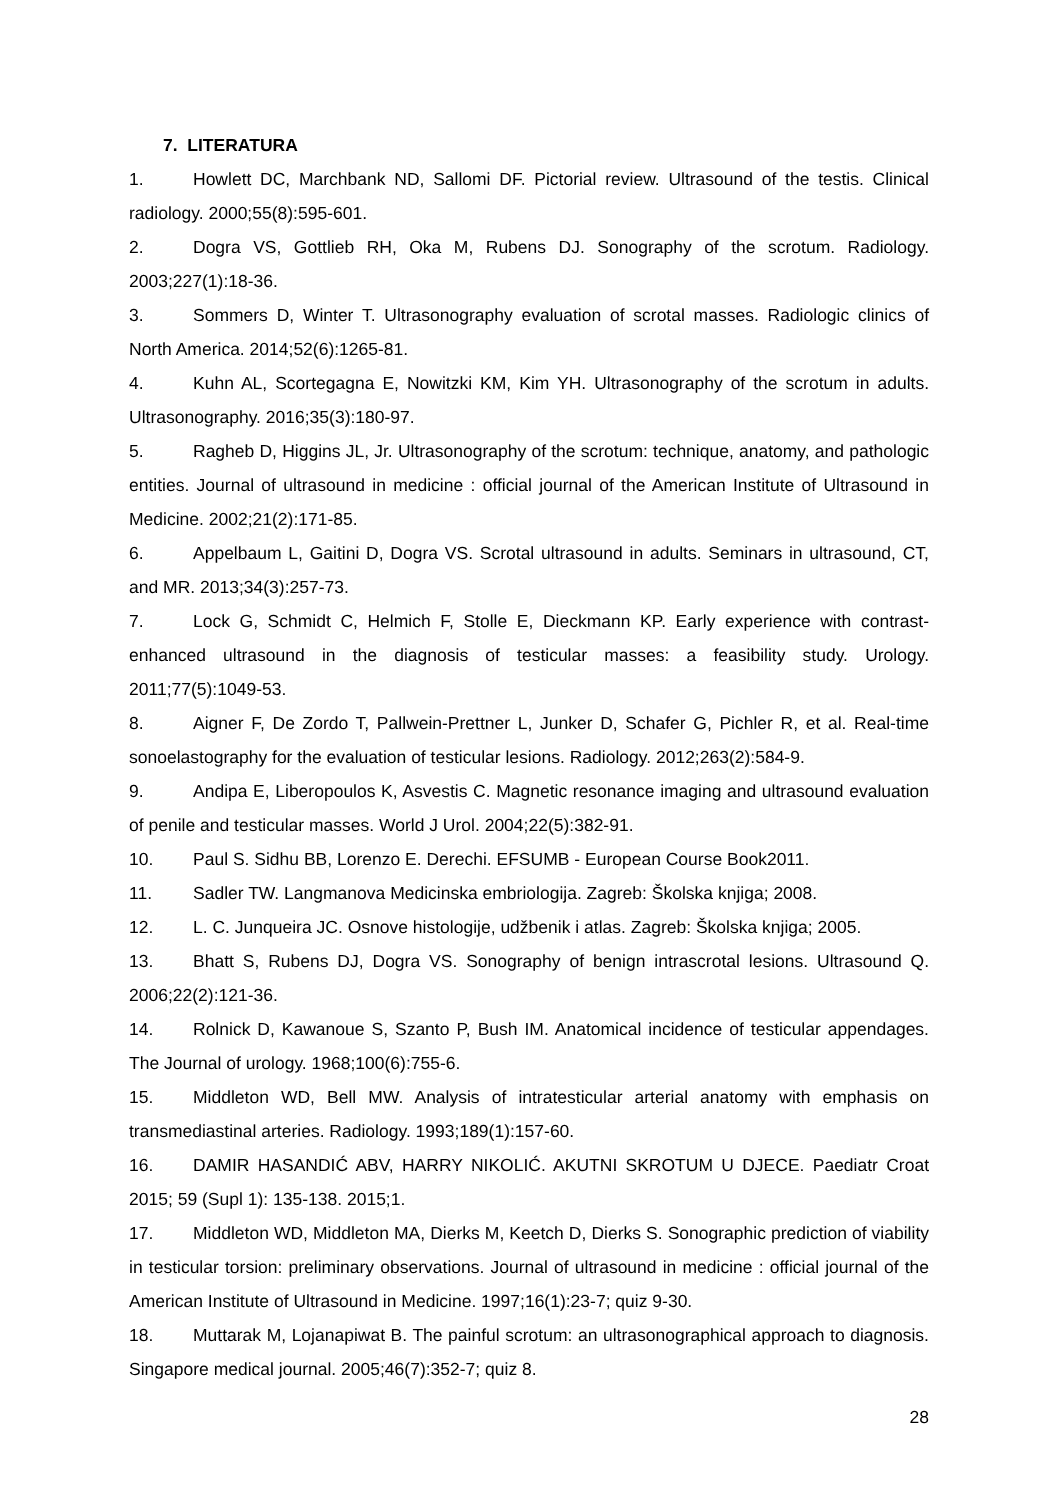7. LITERATURA
1. Howlett DC, Marchbank ND, Sallomi DF. Pictorial review. Ultrasound of the testis. Clinical radiology. 2000;55(8):595-601.
2. Dogra VS, Gottlieb RH, Oka M, Rubens DJ. Sonography of the scrotum. Radiology. 2003;227(1):18-36.
3. Sommers D, Winter T. Ultrasonography evaluation of scrotal masses. Radiologic clinics of North America. 2014;52(6):1265-81.
4. Kuhn AL, Scortegagna E, Nowitzki KM, Kim YH. Ultrasonography of the scrotum in adults. Ultrasonography. 2016;35(3):180-97.
5. Ragheb D, Higgins JL, Jr. Ultrasonography of the scrotum: technique, anatomy, and pathologic entities. Journal of ultrasound in medicine : official journal of the American Institute of Ultrasound in Medicine. 2002;21(2):171-85.
6. Appelbaum L, Gaitini D, Dogra VS. Scrotal ultrasound in adults. Seminars in ultrasound, CT, and MR. 2013;34(3):257-73.
7. Lock G, Schmidt C, Helmich F, Stolle E, Dieckmann KP. Early experience with contrast-enhanced ultrasound in the diagnosis of testicular masses: a feasibility study. Urology. 2011;77(5):1049-53.
8. Aigner F, De Zordo T, Pallwein-Prettner L, Junker D, Schafer G, Pichler R, et al. Real-time sonoelastography for the evaluation of testicular lesions. Radiology. 2012;263(2):584-9.
9. Andipa E, Liberopoulos K, Asvestis C. Magnetic resonance imaging and ultrasound evaluation of penile and testicular masses. World J Urol. 2004;22(5):382-91.
10. Paul S. Sidhu BB, Lorenzo E. Derechi. EFSUMB - European Course Book2011.
11. Sadler TW. Langmanova Medicinska embriologija. Zagreb: Školska knjiga; 2008.
12. L. C. Junqueira JC. Osnove histologije, udžbenik i atlas. Zagreb: Školska knjiga; 2005.
13. Bhatt S, Rubens DJ, Dogra VS. Sonography of benign intrascrotal lesions. Ultrasound Q. 2006;22(2):121-36.
14. Rolnick D, Kawanoue S, Szanto P, Bush IM. Anatomical incidence of testicular appendages. The Journal of urology. 1968;100(6):755-6.
15. Middleton WD, Bell MW. Analysis of intratesticular arterial anatomy with emphasis on transmediastinal arteries. Radiology. 1993;189(1):157-60.
16. DAMIR HASANDIĆ ABV, HARRY NIKOLIĆ. AKUTNI SKROTUM U DJECE. Paediatr Croat 2015; 59 (Supl 1): 135-138. 2015;1.
17. Middleton WD, Middleton MA, Dierks M, Keetch D, Dierks S. Sonographic prediction of viability in testicular torsion: preliminary observations. Journal of ultrasound in medicine : official journal of the American Institute of Ultrasound in Medicine. 1997;16(1):23-7; quiz 9-30.
18. Muttarak M, Lojanapiwat B. The painful scrotum: an ultrasonographical approach to diagnosis. Singapore medical journal. 2005;46(7):352-7; quiz 8.
28